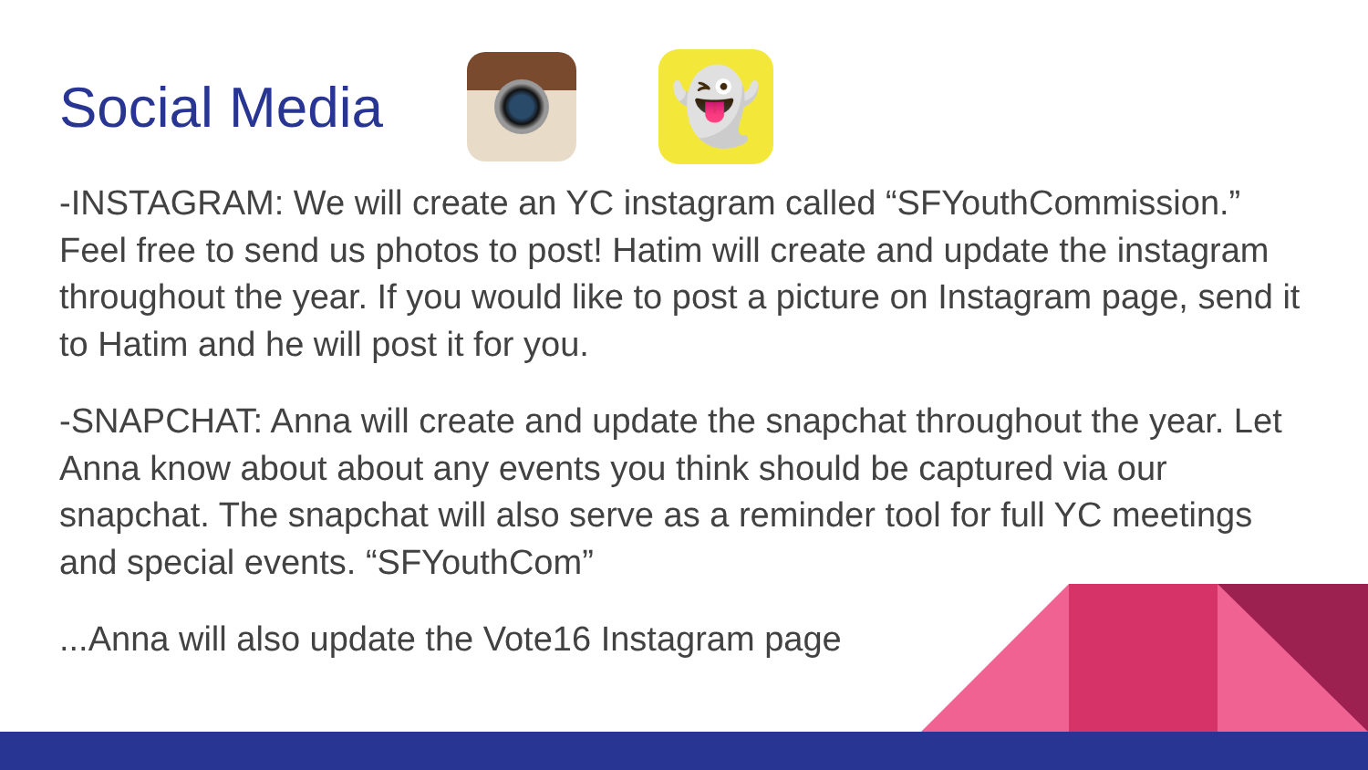Social Media
👻
-INSTAGRAM: We will create an YC instagram called “SFYouthCommission.” Feel free to send us photos to post! Hatim will create and update the instagram throughout the year. If you would like to post a picture on Instagram page, send it to Hatim and he will post it for you.
-SNAPCHAT: Anna will create and update the snapchat throughout the year. Let Anna know about about any events you think should be captured via our snapchat. The snapchat will also serve as a reminder tool for full YC meetings and special events. “SFYouthCom”
...Anna will also update the Vote16 Instagram page